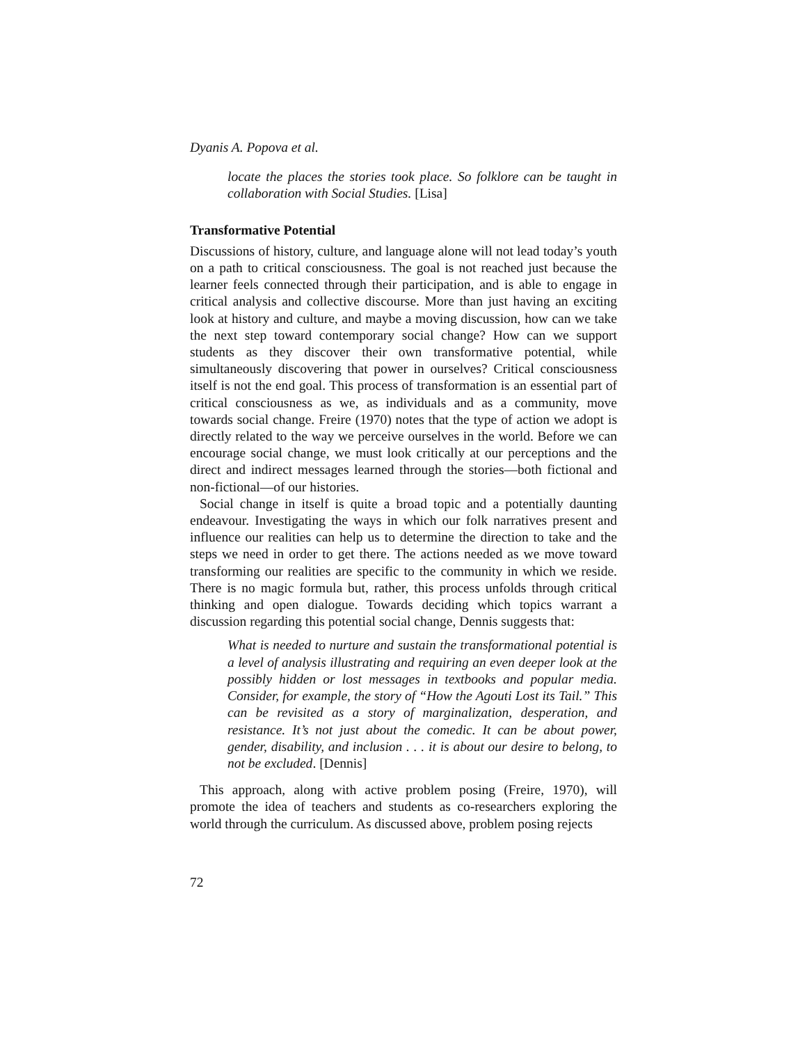Dyanis A. Popova et al.
locate the places the stories took place. So folklore can be taught in collaboration with Social Studies. [Lisa]
Transformative Potential
Discussions of history, culture, and language alone will not lead today’s youth on a path to critical consciousness. The goal is not reached just because the learner feels connected through their participation, and is able to engage in critical analysis and collective discourse. More than just having an exciting look at history and culture, and maybe a moving discussion, how can we take the next step toward contemporary social change? How can we support students as they discover their own transformative potential, while simultaneously discovering that power in ourselves? Critical consciousness itself is not the end goal. This process of transformation is an essential part of critical consciousness as we, as individuals and as a community, move towards social change. Freire (1970) notes that the type of action we adopt is directly related to the way we perceive ourselves in the world. Before we can encourage social change, we must look critically at our perceptions and the direct and indirect messages learned through the stories—both fictional and non-fictional—of our histories.
Social change in itself is quite a broad topic and a potentially daunting endeavour. Investigating the ways in which our folk narratives present and influence our realities can help us to determine the direction to take and the steps we need in order to get there. The actions needed as we move toward transforming our realities are specific to the community in which we reside. There is no magic formula but, rather, this process unfolds through critical thinking and open dialogue. Towards deciding which topics warrant a discussion regarding this potential social change, Dennis suggests that:
What is needed to nurture and sustain the transformational potential is a level of analysis illustrating and requiring an even deeper look at the possibly hidden or lost messages in textbooks and popular media. Consider, for example, the story of “How the Agouti Lost its Tail.” This can be revisited as a story of marginalization, desperation, and resistance. It’s not just about the comedic. It can be about power, gender, disability, and inclusion . . . it is about our desire to belong, to not be excluded. [Dennis]
This approach, along with active problem posing (Freire, 1970), will promote the idea of teachers and students as co-researchers exploring the world through the curriculum. As discussed above, problem posing rejects
72